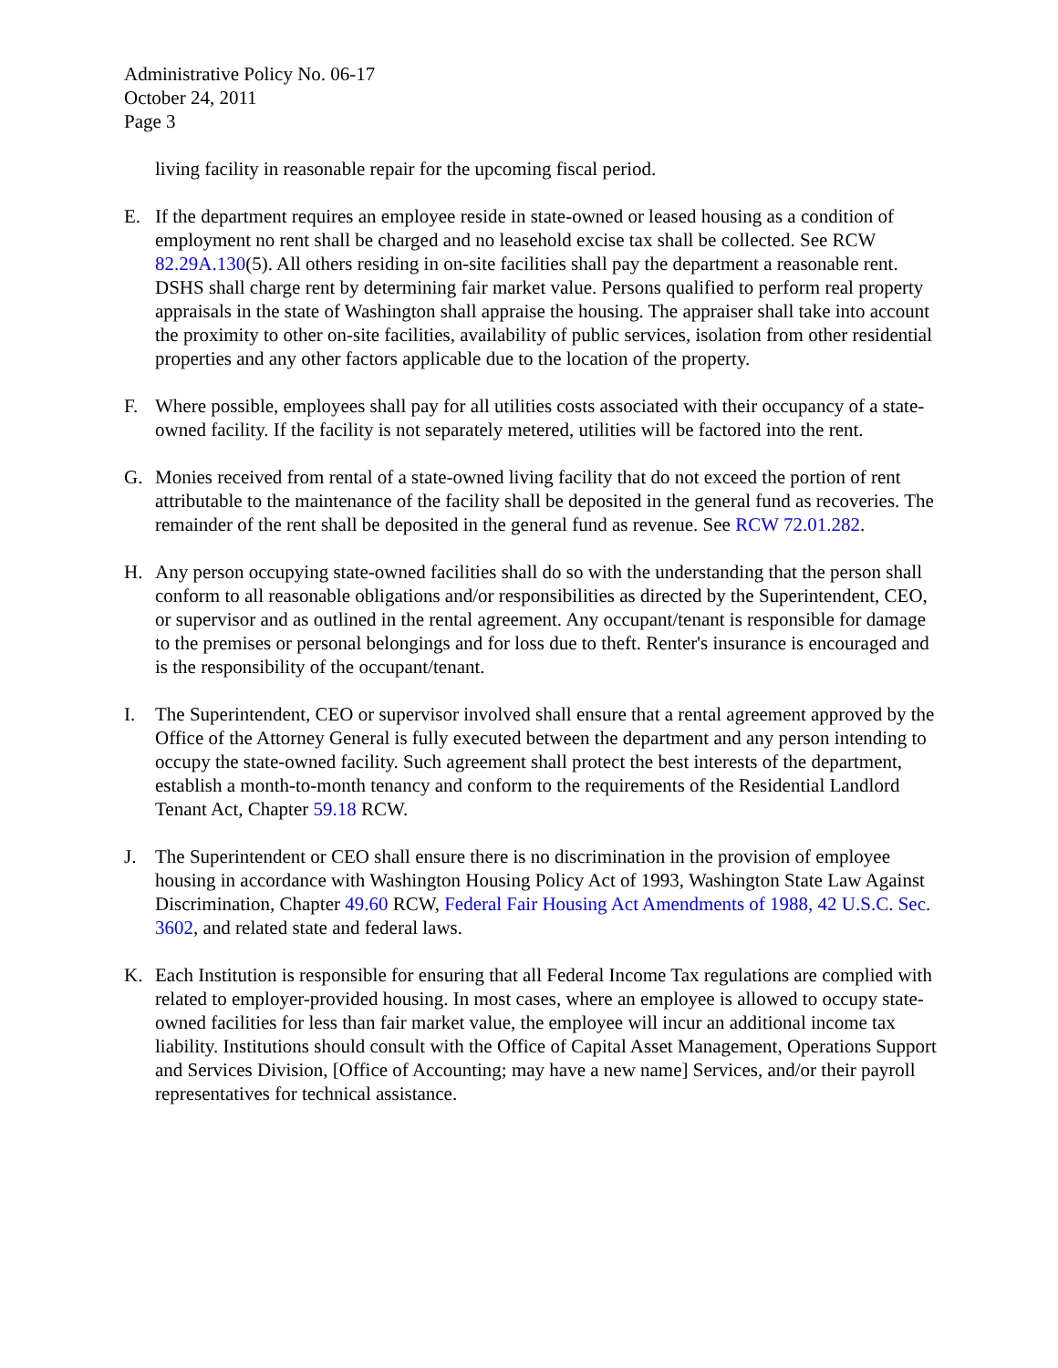Administrative Policy No. 06-17
October 24, 2011
Page 3
living facility in reasonable repair for the upcoming fiscal period.
E. If the department requires an employee reside in state-owned or leased housing as a condition of employment no rent shall be charged and no leasehold excise tax shall be collected. See RCW 82.29A.130(5). All others residing in on-site facilities shall pay the department a reasonable rent. DSHS shall charge rent by determining fair market value. Persons qualified to perform real property appraisals in the state of Washington shall appraise the housing. The appraiser shall take into account the proximity to other on-site facilities, availability of public services, isolation from other residential properties and any other factors applicable due to the location of the property.
F. Where possible, employees shall pay for all utilities costs associated with their occupancy of a state-owned facility. If the facility is not separately metered, utilities will be factored into the rent.
G. Monies received from rental of a state-owned living facility that do not exceed the portion of rent attributable to the maintenance of the facility shall be deposited in the general fund as recoveries. The remainder of the rent shall be deposited in the general fund as revenue. See RCW 72.01.282.
H. Any person occupying state-owned facilities shall do so with the understanding that the person shall conform to all reasonable obligations and/or responsibilities as directed by the Superintendent, CEO, or supervisor and as outlined in the rental agreement. Any occupant/tenant is responsible for damage to the premises or personal belongings and for loss due to theft. Renter's insurance is encouraged and is the responsibility of the occupant/tenant.
I. The Superintendent, CEO or supervisor involved shall ensure that a rental agreement approved by the Office of the Attorney General is fully executed between the department and any person intending to occupy the state-owned facility. Such agreement shall protect the best interests of the department, establish a month-to-month tenancy and conform to the requirements of the Residential Landlord Tenant Act, Chapter 59.18 RCW.
J. The Superintendent or CEO shall ensure there is no discrimination in the provision of employee housing in accordance with Washington Housing Policy Act of 1993, Washington State Law Against Discrimination, Chapter 49.60 RCW, Federal Fair Housing Act Amendments of 1988, 42 U.S.C. Sec. 3602, and related state and federal laws.
K. Each Institution is responsible for ensuring that all Federal Income Tax regulations are complied with related to employer-provided housing. In most cases, where an employee is allowed to occupy state-owned facilities for less than fair market value, the employee will incur an additional income tax liability. Institutions should consult with the Office of Capital Asset Management, Operations Support and Services Division, [Office of Accounting; may have a new name] Services, and/or their payroll representatives for technical assistance.